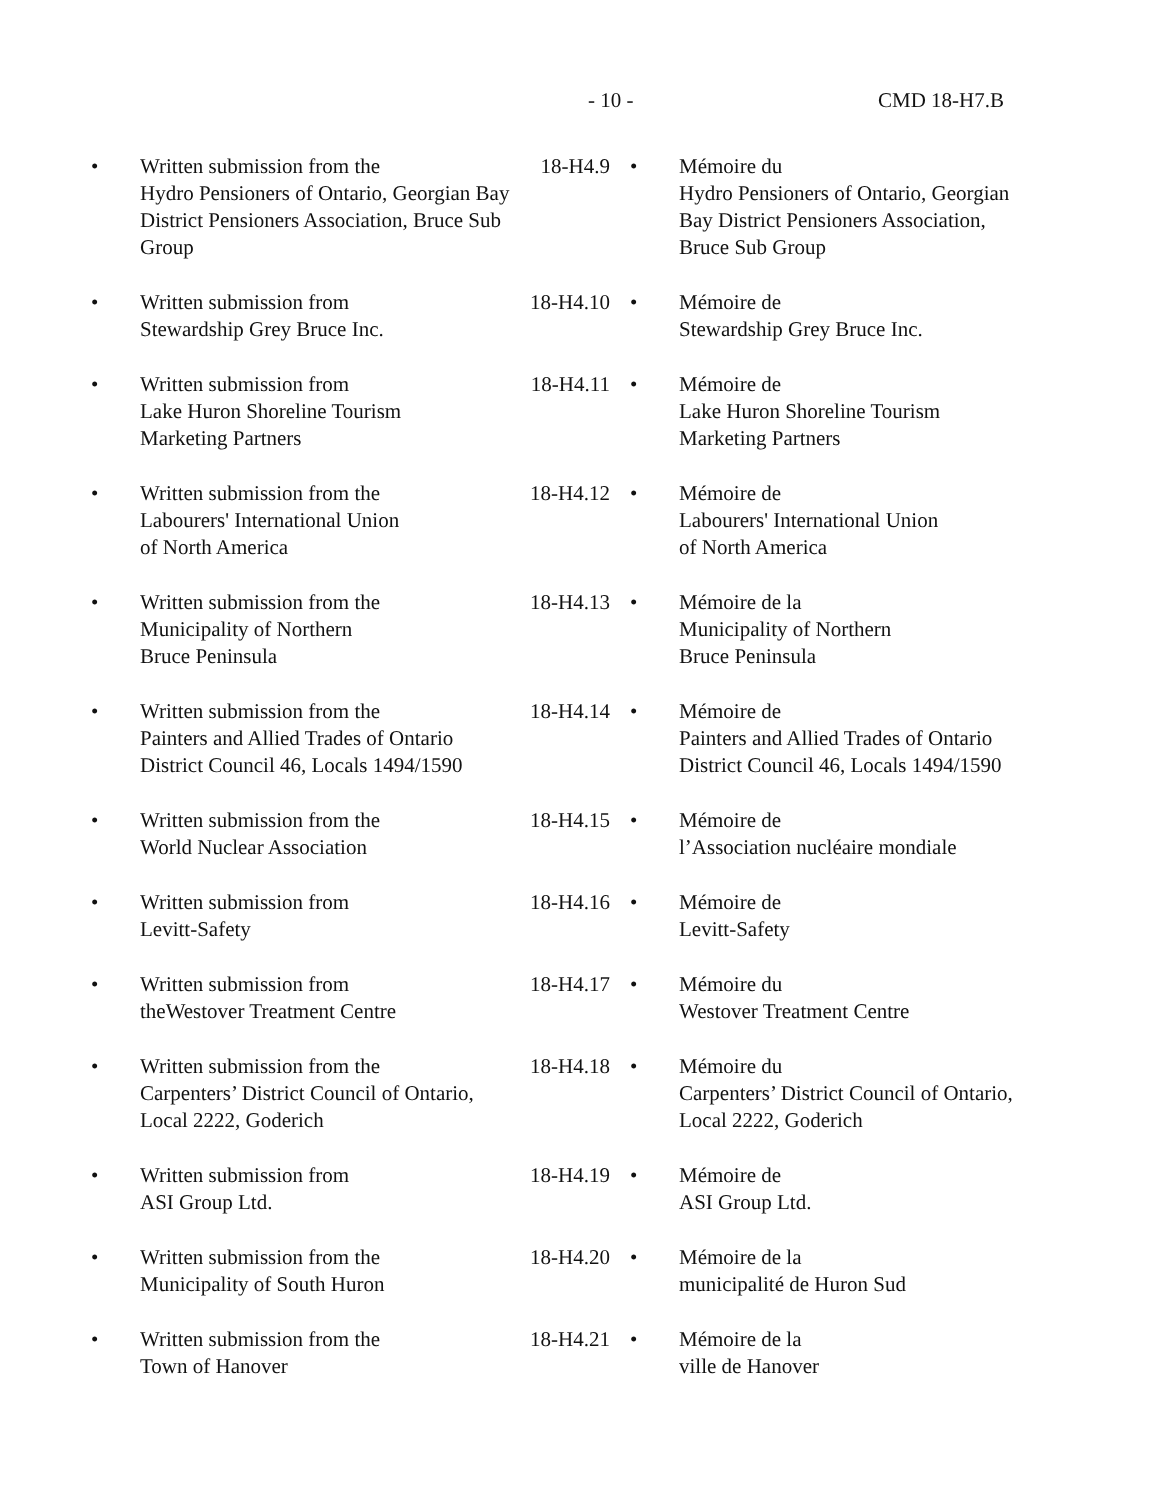- 10 - CMD 18-H7.B
| • | Written submission from the Hydro Pensioners of Ontario, Georgian Bay District Pensioners Association, Bruce Sub Group | 18-H4.9 | • | Mémoire du Hydro Pensioners of Ontario, Georgian Bay District Pensioners Association, Bruce Sub Group |
| • | Written submission from Stewardship Grey Bruce Inc. | 18-H4.10 | • | Mémoire de Stewardship Grey Bruce Inc. |
| • | Written submission from Lake Huron Shoreline Tourism Marketing Partners | 18-H4.11 | • | Mémoire de Lake Huron Shoreline Tourism Marketing Partners |
| • | Written submission from the Labourers' International Union of North America | 18-H4.12 | • | Mémoire de Labourers' International Union of North America |
| • | Written submission from the Municipality of Northern Bruce Peninsula | 18-H4.13 | • | Mémoire de la Municipality of Northern Bruce Peninsula |
| • | Written submission from the Painters and Allied Trades of Ontario District Council 46, Locals 1494/1590 | 18-H4.14 | • | Mémoire de Painters and Allied Trades of Ontario District Council 46, Locals 1494/1590 |
| • | Written submission from the World Nuclear Association | 18-H4.15 | • | Mémoire de l’Association nucléaire mondiale |
| • | Written submission from Levitt-Safety | 18-H4.16 | • | Mémoire de Levitt-Safety |
| • | Written submission from theWestover Treatment Centre | 18-H4.17 | • | Mémoire du Westover Treatment Centre |
| • | Written submission from the Carpenters’ District Council of Ontario, Local 2222, Goderich | 18-H4.18 | • | Mémoire du Carpenters’ District Council of Ontario, Local 2222, Goderich |
| • | Written submission from ASI Group Ltd. | 18-H4.19 | • | Mémoire de ASI Group Ltd. |
| • | Written submission from the Municipality of South Huron | 18-H4.20 | • | Mémoire de la municipalité de Huron Sud |
| • | Written submission from the Town of Hanover | 18-H4.21 | • | Mémoire de la ville de Hanover |